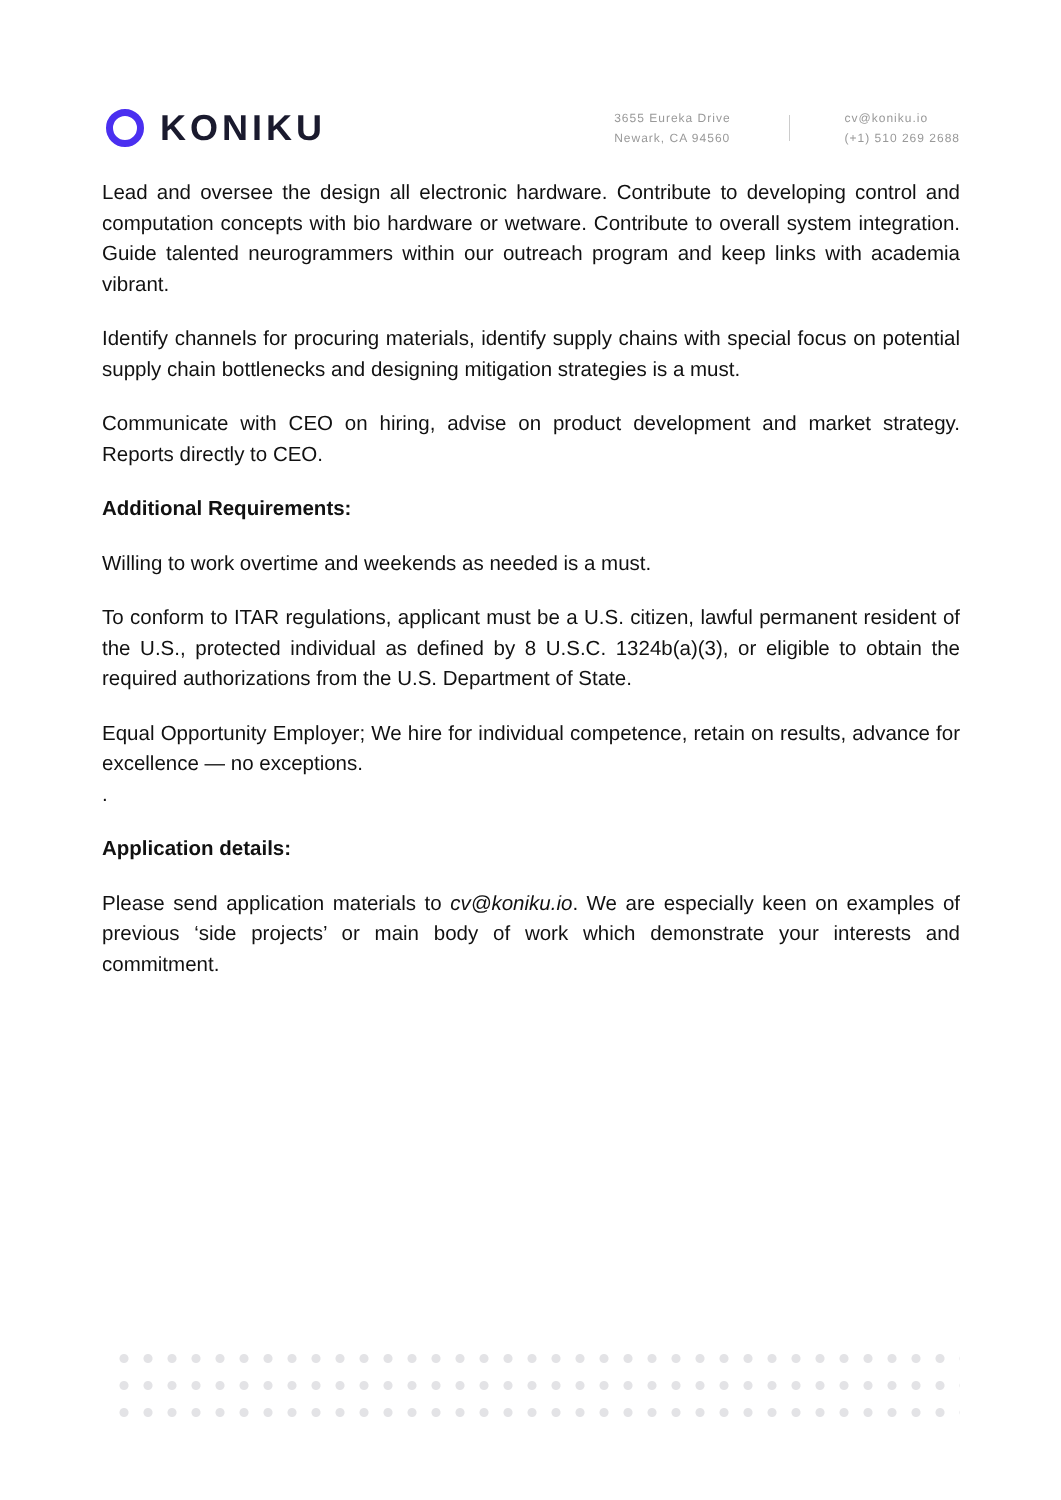KONIKU
3655 Eureka Drive
Newark, CA 94560
cv@koniku.io
(+1) 510 269 2688
Lead and oversee the design all electronic hardware. Contribute to developing control and computation concepts with bio hardware or wetware. Contribute to overall system integration. Guide talented neurogrammers within our outreach program and keep links with academia vibrant.
Identify channels for procuring materials, identify supply chains with special focus on potential supply chain bottlenecks and designing mitigation strategies is a must.
Communicate with CEO on hiring, advise on product development and market strategy. Reports directly to CEO.
Additional Requirements:
Willing to work overtime and weekends as needed is a must.
To conform to ITAR regulations, applicant must be a U.S. citizen, lawful permanent resident of the U.S., protected individual as defined by 8 U.S.C. 1324b(a)(3), or eligible to obtain the required authorizations from the U.S. Department of State.
Equal Opportunity Employer; We hire for individual competence, retain on results, advance for excellence — no exceptions.
.
Application details:
Please send application materials to cv@koniku.io. We are especially keen on examples of previous ‘side projects’ or main body of work which demonstrate your interests and commitment.